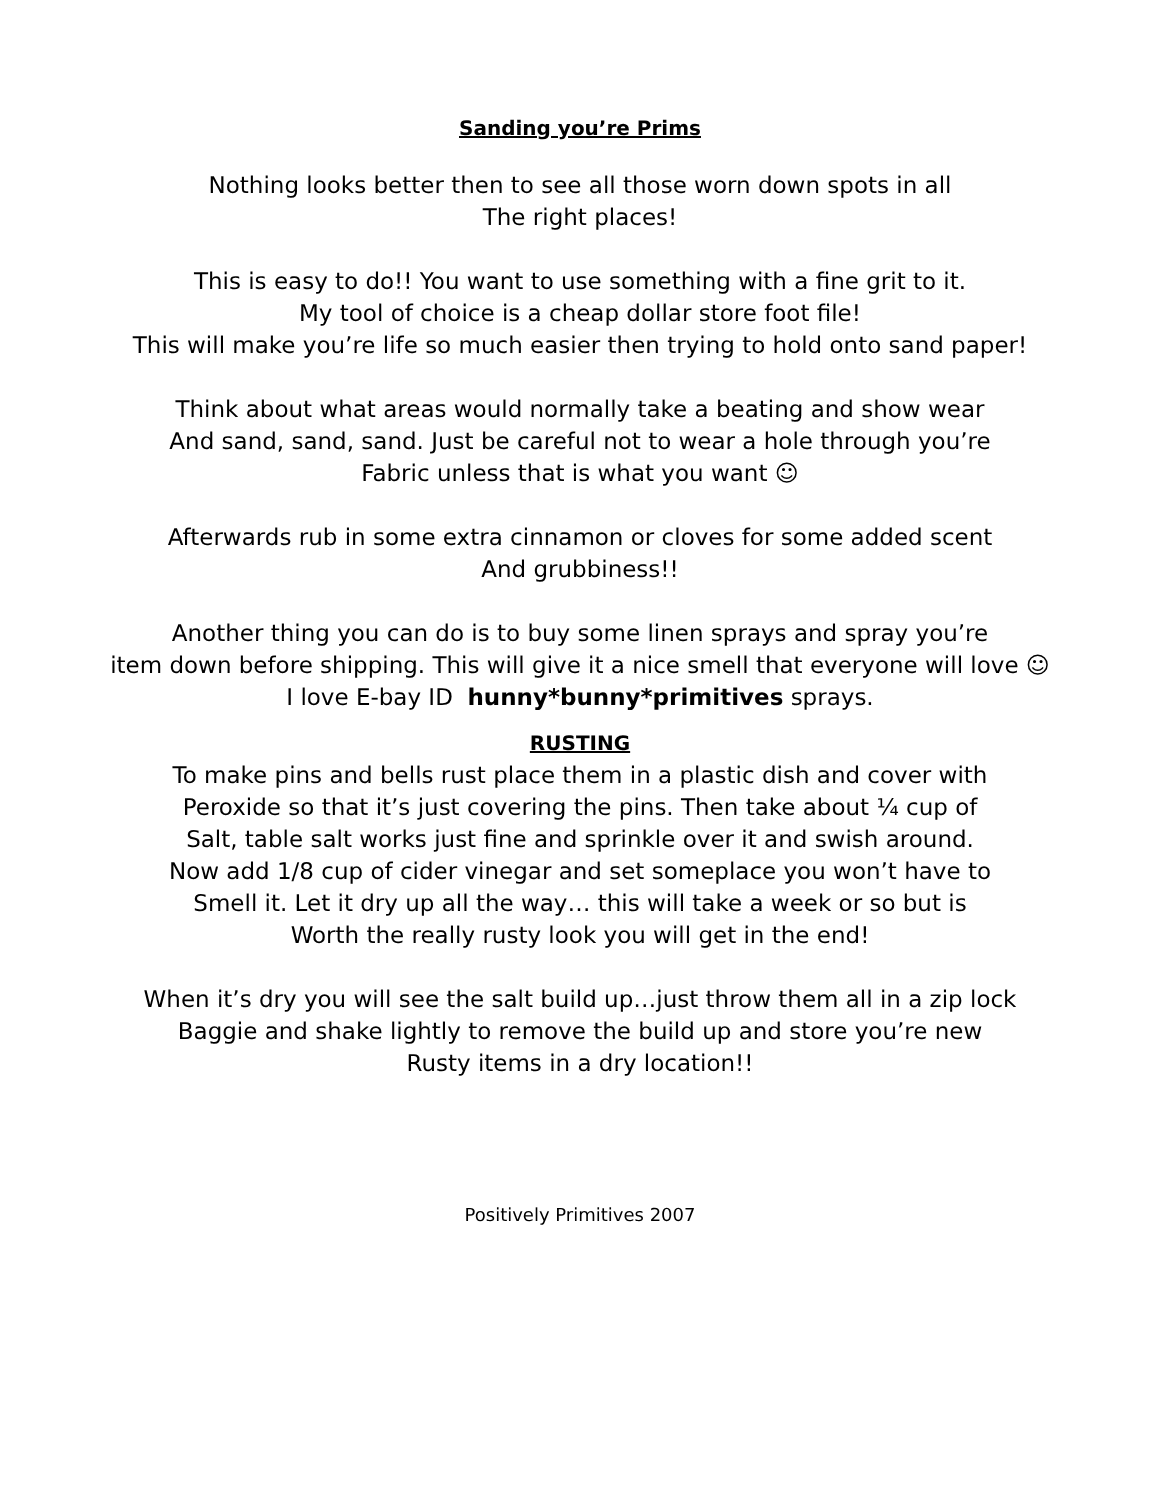Sanding you’re Prims
Nothing looks better then to see all those worn down spots in all
The right places!
This is easy to do!! You want to use something with a fine grit to it.
My tool of choice is a cheap dollar store foot file!
This will make you’re life so much easier then trying to hold onto sand paper!
Think about what areas would normally take a beating and show wear
And sand, sand, sand. Just be careful not to wear a hole through you’re
Fabric unless that is what you want ☺
Afterwards rub in some extra cinnamon or cloves for some added scent
And grubbiness!!
Another thing you can do is to buy some linen sprays and spray you’re
item down before shipping. This will give it a nice smell that everyone will love ☺
I love E-bay ID hunny*bunny*primitives sprays.
RUSTING
To make pins and bells rust place them in a plastic dish and cover with
Peroxide so that it’s just covering the pins. Then take about ¼ cup of
Salt, table salt works just fine and sprinkle over it and swish around.
Now add 1/8 cup of cider vinegar and set someplace you won’t have to
Smell it. Let it dry up all the way… this will take a week or so but is
Worth the really rusty look you will get in the end!
When it’s dry you will see the salt build up…just throw them all in a zip lock
Baggie and shake lightly to remove the build up and store you’re new
Rusty items in a dry location!!
Positively Primitives 2007